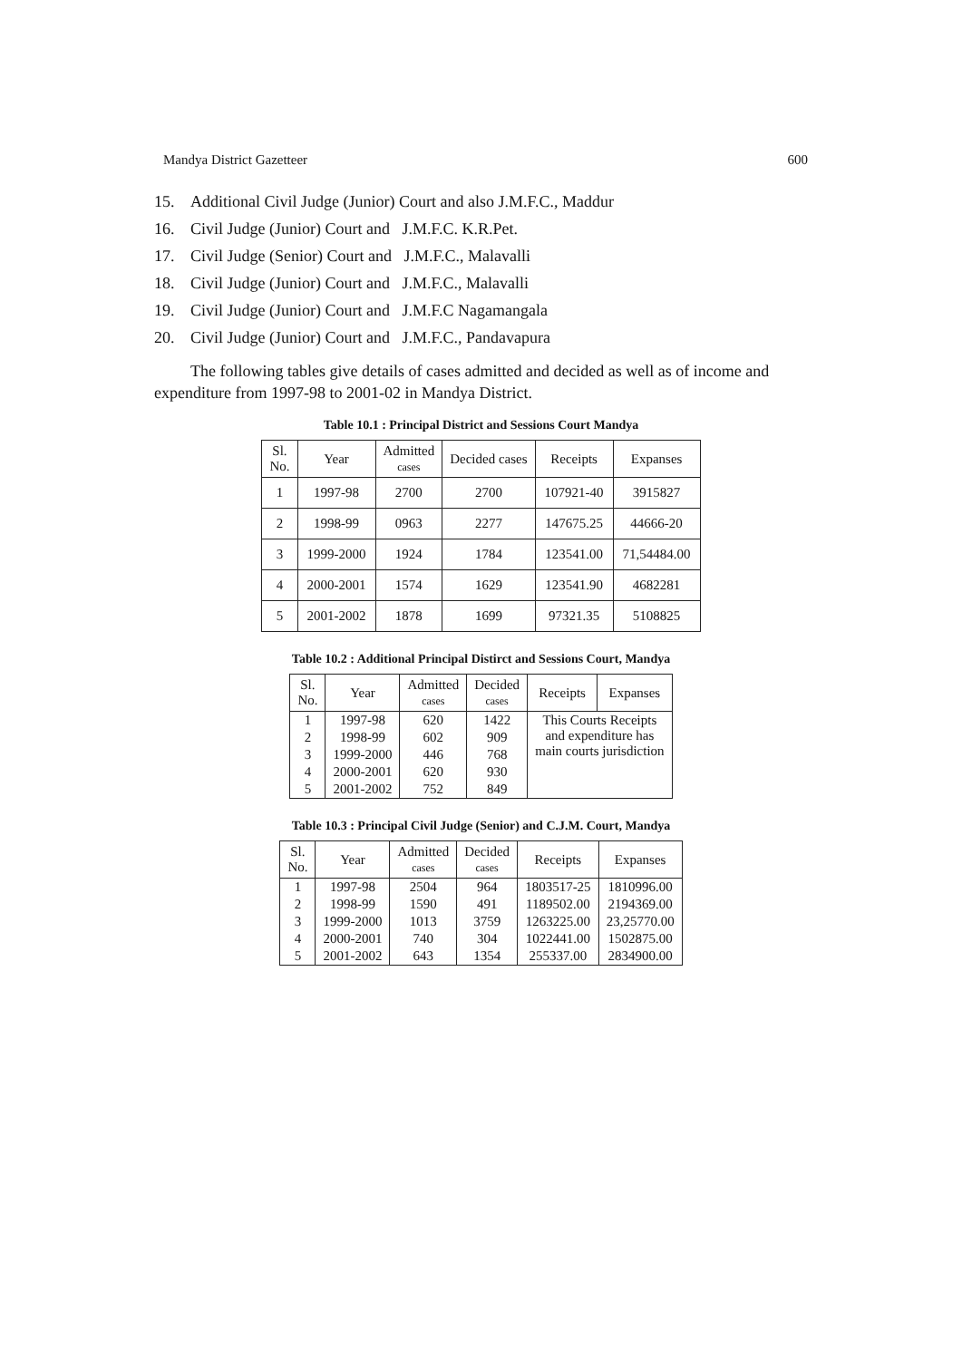Mandya District Gazetteer 600
15. Additional Civil Judge (Junior) Court and also J.M.F.C., Maddur
16. Civil Judge (Junior) Court and J.M.F.C. K.R.Pet.
17. Civil Judge (Senior) Court and J.M.F.C., Malavalli
18. Civil Judge (Junior) Court and J.M.F.C., Malavalli
19. Civil Judge (Junior) Court and J.M.F.C Nagamangala
20. Civil Judge (Junior) Court and J.M.F.C., Pandavapura
The following tables give details of cases admitted and decided as well as of income and expenditure from 1997-98 to 2001-02 in Mandya District.
Table 10.1 : Principal District and Sessions Court Mandya
| Sl. No. | Year | Admitted cases | Decided cases | Receipts | Expanses |
| --- | --- | --- | --- | --- | --- |
| 1 | 1997-98 | 2700 | 2700 | 107921-40 | 3915827 |
| 2 | 1998-99 | 0963 | 2277 | 147675.25 | 44666-20 |
| 3 | 1999-2000 | 1924 | 1784 | 123541.00 | 71,54484.00 |
| 4 | 2000-2001 | 1574 | 1629 | 123541.90 | 4682281 |
| 5 | 2001-2002 | 1878 | 1699 | 97321.35 | 5108825 |
Table 10.2 : Additional Principal Distirct and Sessions Court, Mandya
| Sl. No. | Year | Admitted cases | Decided cases | Receipts | Expanses |
| --- | --- | --- | --- | --- | --- |
| 1 | 1997-98 | 620 | 1422 | This Courts Receipts and expenditure has main courts jurisdiction | |
| 2 | 1998-99 | 602 | 909 | | |
| 3 | 1999-2000 | 446 | 768 | | |
| 4 | 2000-2001 | 620 | 930 | | |
| 5 | 2001-2002 | 752 | 849 | | |
Table 10.3 : Principal Civil Judge (Senior) and C.J.M. Court, Mandya
| Sl. No. | Year | Admitted cases | Decided cases | Receipts | Expanses |
| --- | --- | --- | --- | --- | --- |
| 1 | 1997-98 | 2504 | 964 | 1803517-25 | 1810996.00 |
| 2 | 1998-99 | 1590 | 491 | 1189502.00 | 2194369.00 |
| 3 | 1999-2000 | 1013 | 3759 | 1263225.00 | 23,25770.00 |
| 4 | 2000-2001 | 740 | 304 | 1022441.00 | 1502875.00 |
| 5 | 2001-2002 | 643 | 1354 | 255337.00 | 2834900.00 |